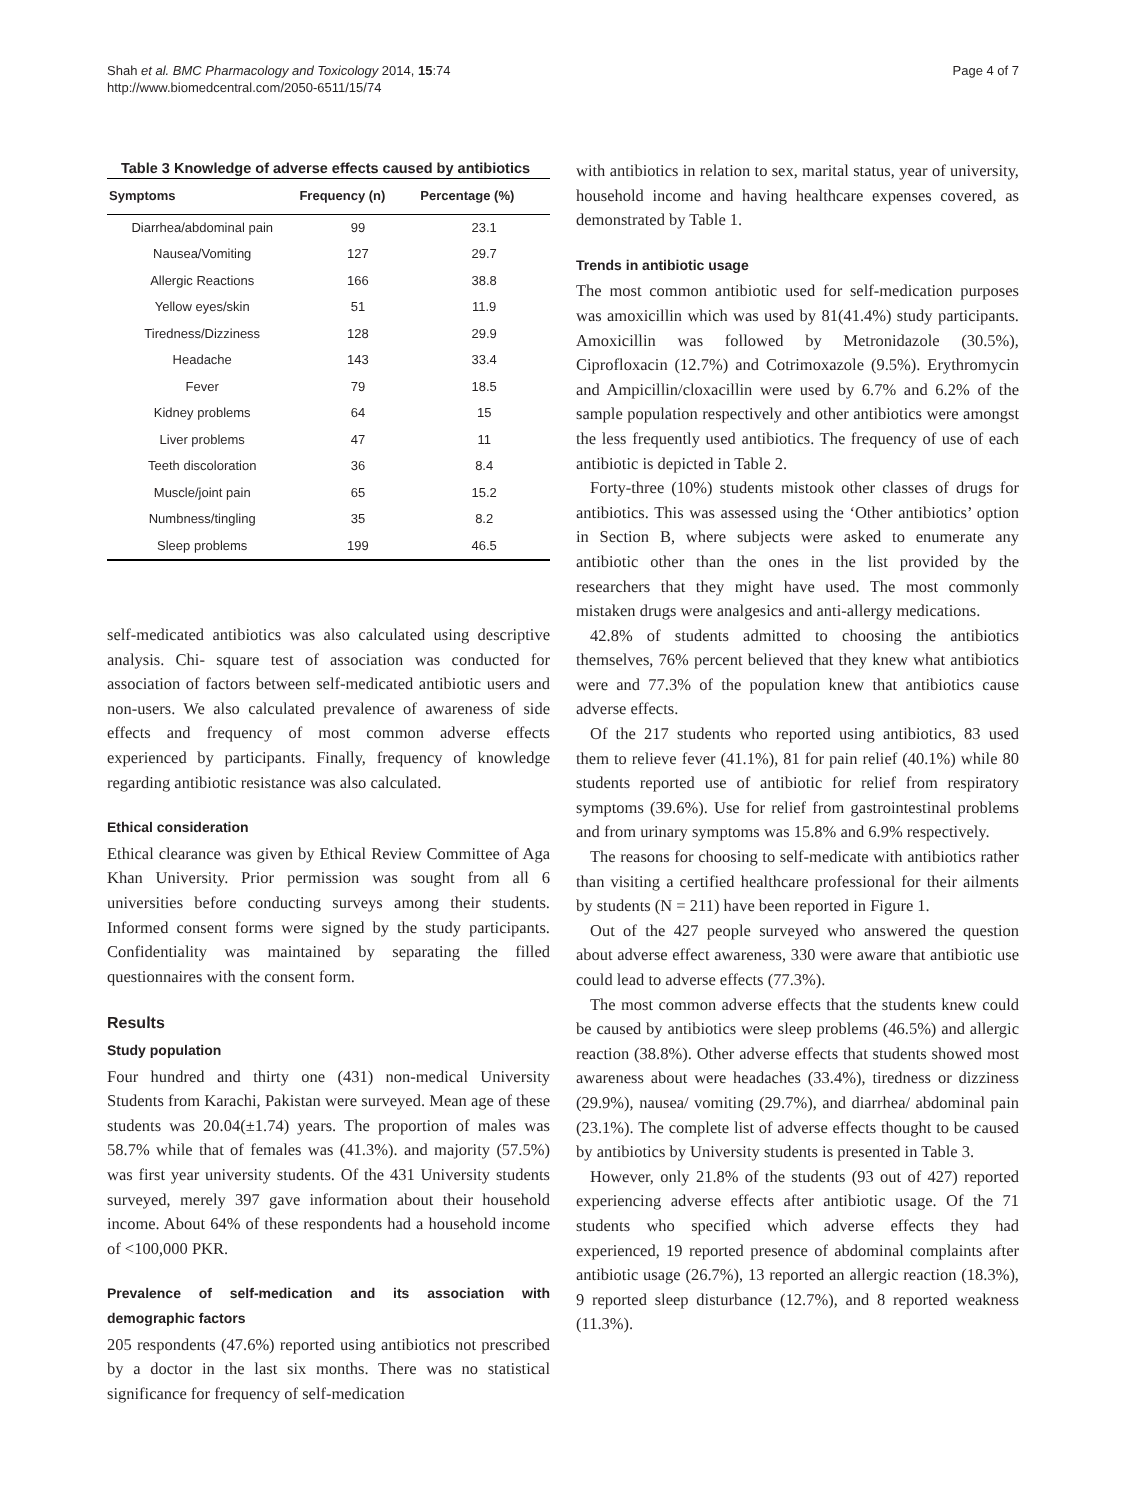Shah et al. BMC Pharmacology and Toxicology 2014, 15:74
http://www.biomedcentral.com/2050-6511/15/74
Page 4 of 7
Table 3 Knowledge of adverse effects caused by antibiotics
| Symptoms | Frequency (n) | Percentage (%) |
| --- | --- | --- |
| Diarrhea/abdominal pain | 99 | 23.1 |
| Nausea/Vomiting | 127 | 29.7 |
| Allergic Reactions | 166 | 38.8 |
| Yellow eyes/skin | 51 | 11.9 |
| Tiredness/Dizziness | 128 | 29.9 |
| Headache | 143 | 33.4 |
| Fever | 79 | 18.5 |
| Kidney problems | 64 | 15 |
| Liver problems | 47 | 11 |
| Teeth discoloration | 36 | 8.4 |
| Muscle/joint pain | 65 | 15.2 |
| Numbness/tingling | 35 | 8.2 |
| Sleep problems | 199 | 46.5 |
self-medicated antibiotics was also calculated using descriptive analysis. Chi- square test of association was conducted for association of factors between self-medicated antibiotic users and non-users. We also calculated prevalence of awareness of side effects and frequency of most common adverse effects experienced by participants. Finally, frequency of knowledge regarding antibiotic resistance was also calculated.
Ethical consideration
Ethical clearance was given by Ethical Review Committee of Aga Khan University. Prior permission was sought from all 6 universities before conducting surveys among their students. Informed consent forms were signed by the study participants. Confidentiality was maintained by separating the filled questionnaires with the consent form.
Results
Study population
Four hundred and thirty one (431) non-medical University Students from Karachi, Pakistan were surveyed. Mean age of these students was 20.04(±1.74) years. The proportion of males was 58.7% while that of females was (41.3%). and majority (57.5%) was first year university students. Of the 431 University students surveyed, merely 397 gave information about their household income. About 64% of these respondents had a household income of <100,000 PKR.
Prevalence of self-medication and its association with demographic factors
205 respondents (47.6%) reported using antibiotics not prescribed by a doctor in the last six months. There was no statistical significance for frequency of self-medication
with antibiotics in relation to sex, marital status, year of university, household income and having healthcare expenses covered, as demonstrated by Table 1.
Trends in antibiotic usage
The most common antibiotic used for self-medication purposes was amoxicillin which was used by 81(41.4%) study participants. Amoxicillin was followed by Metronidazole (30.5%), Ciprofloxacin (12.7%) and Cotrimoxazole (9.5%). Erythromycin and Ampicillin/cloxacillin were used by 6.7% and 6.2% of the sample population respectively and other antibiotics were amongst the less frequently used antibiotics. The frequency of use of each antibiotic is depicted in Table 2.
Forty-three (10%) students mistook other classes of drugs for antibiotics. This was assessed using the ‘Other antibiotics’ option in Section B, where subjects were asked to enumerate any antibiotic other than the ones in the list provided by the researchers that they might have used. The most commonly mistaken drugs were analgesics and anti-allergy medications.
42.8% of students admitted to choosing the antibiotics themselves, 76% percent believed that they knew what antibiotics were and 77.3% of the population knew that antibiotics cause adverse effects.
Of the 217 students who reported using antibiotics, 83 used them to relieve fever (41.1%), 81 for pain relief (40.1%) while 80 students reported use of antibiotic for relief from respiratory symptoms (39.6%). Use for relief from gastrointestinal problems and from urinary symptoms was 15.8% and 6.9% respectively.
The reasons for choosing to self-medicate with antibiotics rather than visiting a certified healthcare professional for their ailments by students (N = 211) have been reported in Figure 1.
Out of the 427 people surveyed who answered the question about adverse effect awareness, 330 were aware that antibiotic use could lead to adverse effects (77.3%).
The most common adverse effects that the students knew could be caused by antibiotics were sleep problems (46.5%) and allergic reaction (38.8%). Other adverse effects that students showed most awareness about were headaches (33.4%), tiredness or dizziness (29.9%), nausea/ vomiting (29.7%), and diarrhea/ abdominal pain (23.1%). The complete list of adverse effects thought to be caused by antibiotics by University students is presented in Table 3.
However, only 21.8% of the students (93 out of 427) reported experiencing adverse effects after antibiotic usage. Of the 71 students who specified which adverse effects they had experienced, 19 reported presence of abdominal complaints after antibiotic usage (26.7%), 13 reported an allergic reaction (18.3%), 9 reported sleep disturbance (12.7%), and 8 reported weakness (11.3%).